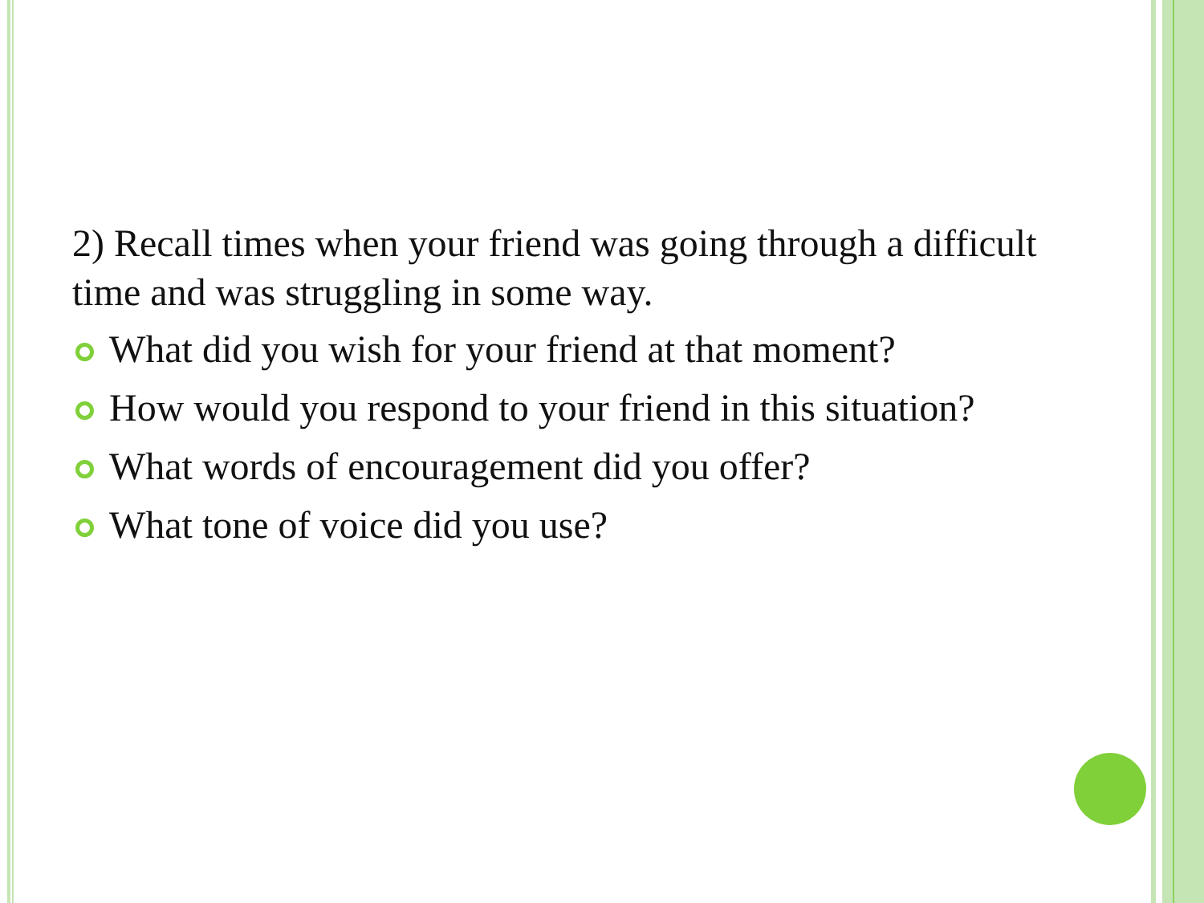2) Recall times when your friend was going through a difficult time and was struggling in some way.
What did you wish for your friend at that moment?
How would you respond to your friend in this situation?
What words of encouragement did you offer?
What tone of voice did you use?